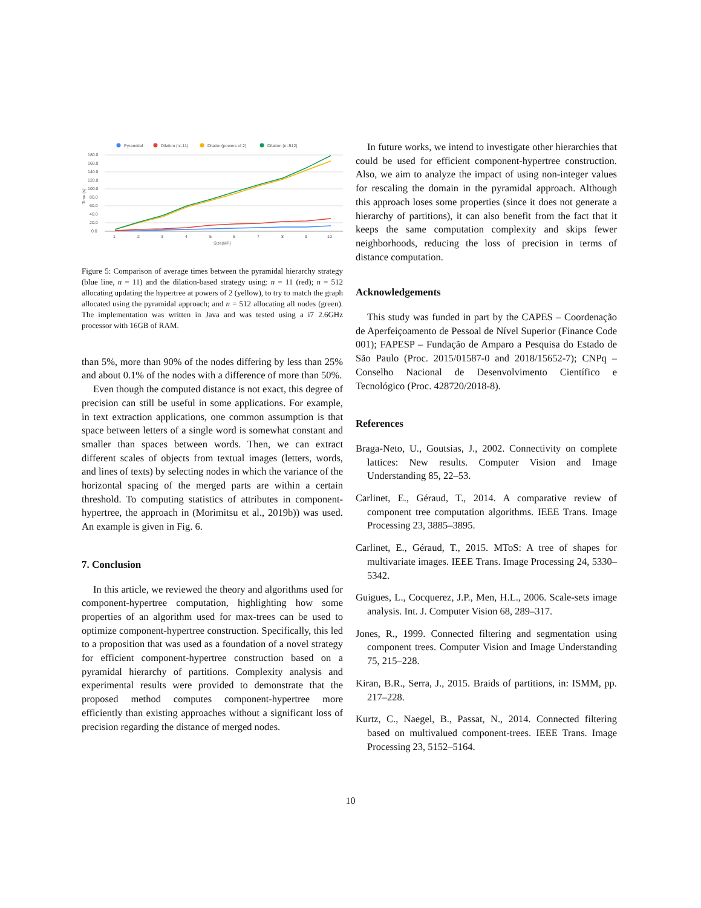Pyramidal
Dilation (n=11)
Dilation(powers of 2)
Dilation (n=512)
180.0
160.0
140.0
120.0
100.0
80.0
60.0
40.0
20.0
0.0
Time (s)
1
2
3
4
5
6
7
8
9
10
Size(MP)
Figure 5: Comparison of average times between the pyramidal hierarchy strategy (blue line, n = 11) and the dilation-based strategy using: n = 11 (red); n = 512 allocating updating the hypertree at powers of 2 (yellow), to try to match the graph allocated using the pyramidal approach; and n = 512 allocating all nodes (green). The implementation was written in Java and was tested using a i7 2.6GHz processor with 16GB of RAM.
than 5%, more than 90% of the nodes differing by less than 25% and about 0.1% of the nodes with a difference of more than 50%.
Even though the computed distance is not exact, this degree of precision can still be useful in some applications. For example, in text extraction applications, one common assumption is that space between letters of a single word is somewhat constant and smaller than spaces between words. Then, we can extract different scales of objects from textual images (letters, words, and lines of texts) by selecting nodes in which the variance of the horizontal spacing of the merged parts are within a certain threshold. To computing statistics of attributes in component-hypertree, the approach in (Morimitsu et al., 2019b)) was used. An example is given in Fig. 6.
7. Conclusion
In this article, we reviewed the theory and algorithms used for component-hypertree computation, highlighting how some properties of an algorithm used for max-trees can be used to optimize component-hypertree construction. Specifically, this led to a proposition that was used as a foundation of a novel strategy for efficient component-hypertree construction based on a pyramidal hierarchy of partitions. Complexity analysis and experimental results were provided to demonstrate that the proposed method computes component-hypertree more efficiently than existing approaches without a significant loss of precision regarding the distance of merged nodes.
In future works, we intend to investigate other hierarchies that could be used for efficient component-hypertree construction. Also, we aim to analyze the impact of using non-integer values for rescaling the domain in the pyramidal approach. Although this approach loses some properties (since it does not generate a hierarchy of partitions), it can also benefit from the fact that it keeps the same computation complexity and skips fewer neighborhoods, reducing the loss of precision in terms of distance computation.
Acknowledgements
This study was funded in part by the CAPES – Coordenação de Aperfeiçoamento de Pessoal de Nível Superior (Finance Code 001); FAPESP – Fundação de Amparo a Pesquisa do Estado de São Paulo (Proc. 2015/01587-0 and 2018/15652-7); CNPq – Conselho Nacional de Desenvolvimento Científico e Tecnológico (Proc. 428720/2018-8).
References
Braga-Neto, U., Goutsias, J., 2002. Connectivity on complete lattices: New results. Computer Vision and Image Understanding 85, 22–53.
Carlinet, E., Géraud, T., 2014. A comparative review of component tree computation algorithms. IEEE Trans. Image Processing 23, 3885–3895.
Carlinet, E., Géraud, T., 2015. MToS: A tree of shapes for multivariate images. IEEE Trans. Image Processing 24, 5330–5342.
Guigues, L., Cocquerez, J.P., Men, H.L., 2006. Scale-sets image analysis. Int. J. Computer Vision 68, 289–317.
Jones, R., 1999. Connected filtering and segmentation using component trees. Computer Vision and Image Understanding 75, 215–228.
Kiran, B.R., Serra, J., 2015. Braids of partitions, in: ISMM, pp. 217–228.
Kurtz, C., Naegel, B., Passat, N., 2014. Connected filtering based on multivalued component-trees. IEEE Trans. Image Processing 23, 5152–5164.
10